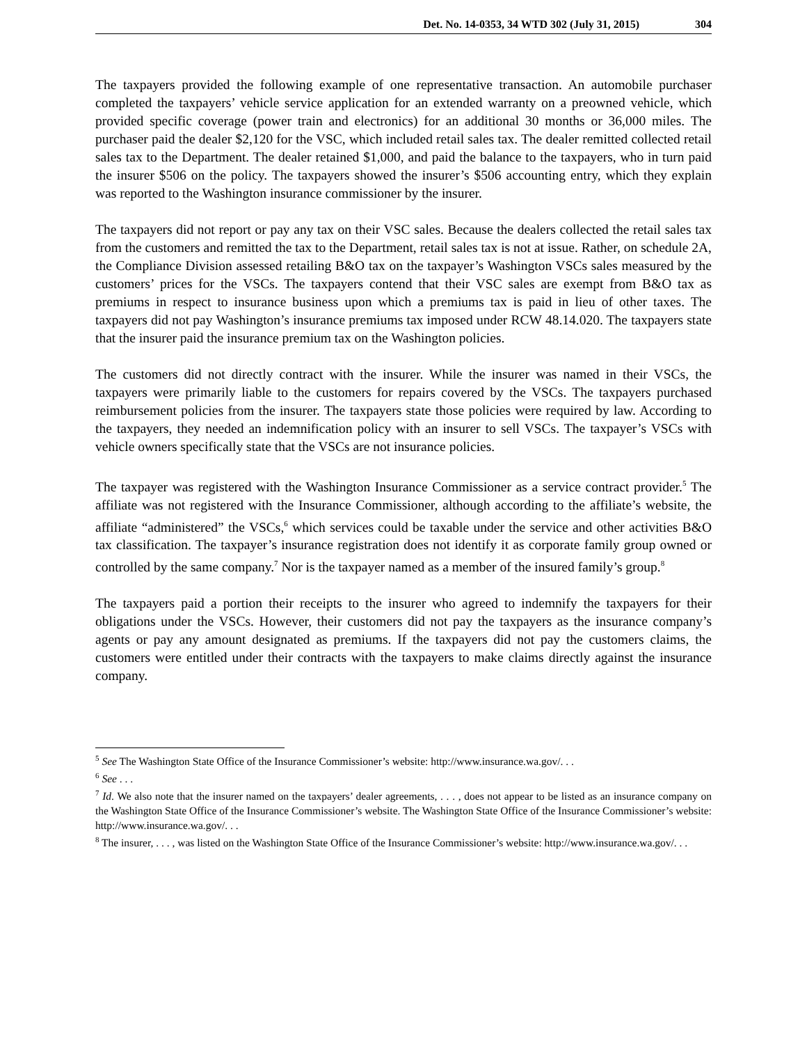Det. No. 14-0353, 34 WTD 302 (July 31, 2015) 304
The taxpayers provided the following example of one representative transaction. An automobile purchaser completed the taxpayers’ vehicle service application for an extended warranty on a preowned vehicle, which provided specific coverage (power train and electronics) for an additional 30 months or 36,000 miles. The purchaser paid the dealer $2,120 for the VSC, which included retail sales tax. The dealer remitted collected retail sales tax to the Department. The dealer retained $1,000, and paid the balance to the taxpayers, who in turn paid the insurer $506 on the policy. The taxpayers showed the insurer’s $506 accounting entry, which they explain was reported to the Washington insurance commissioner by the insurer.
The taxpayers did not report or pay any tax on their VSC sales. Because the dealers collected the retail sales tax from the customers and remitted the tax to the Department, retail sales tax is not at issue. Rather, on schedule 2A, the Compliance Division assessed retailing B&O tax on the taxpayer’s Washington VSCs sales measured by the customers’ prices for the VSCs. The taxpayers contend that their VSC sales are exempt from B&O tax as premiums in respect to insurance business upon which a premiums tax is paid in lieu of other taxes. The taxpayers did not pay Washington’s insurance premiums tax imposed under RCW 48.14.020. The taxpayers state that the insurer paid the insurance premium tax on the Washington policies.
The customers did not directly contract with the insurer. While the insurer was named in their VSCs, the taxpayers were primarily liable to the customers for repairs covered by the VSCs. The taxpayers purchased reimbursement policies from the insurer. The taxpayers state those policies were required by law. According to the taxpayers, they needed an indemnification policy with an insurer to sell VSCs. The taxpayer’s VSCs with vehicle owners specifically state that the VSCs are not insurance policies.
The taxpayer was registered with the Washington Insurance Commissioner as a service contract provider.<sup>5</sup> The affiliate was not registered with the Insurance Commissioner, although according to the affiliate’s website, the affiliate “administered” the VSCs,<sup>6</sup> which services could be taxable under the service and other activities B&O tax classification. The taxpayer’s insurance registration does not identify it as corporate family group owned or controlled by the same company.<sup>7</sup> Nor is the taxpayer named as a member of the insured family’s group.<sup>8</sup>
The taxpayers paid a portion their receipts to the insurer who agreed to indemnify the taxpayers for their obligations under the VSCs. However, their customers did not pay the taxpayers as the insurance company’s agents or pay any amount designated as premiums. If the taxpayers did not pay the customers claims, the customers were entitled under their contracts with the taxpayers to make claims directly against the insurance company.
<sup>5</sup> See The Washington State Office of the Insurance Commissioner’s website: http://www.insurance.wa.gov/. . .
<sup>6</sup> See . . .
<sup>7</sup> Id. We also note that the insurer named on the taxpayers’ dealer agreements, . . . , does not appear to be listed as an insurance company on the Washington State Office of the Insurance Commissioner’s website. The Washington State Office of the Insurance Commissioner’s website: http://www.insurance.wa.gov/. . .
<sup>8</sup> The insurer, . . . , was listed on the Washington State Office of the Insurance Commissioner’s website: http://www.insurance.wa.gov/. . .